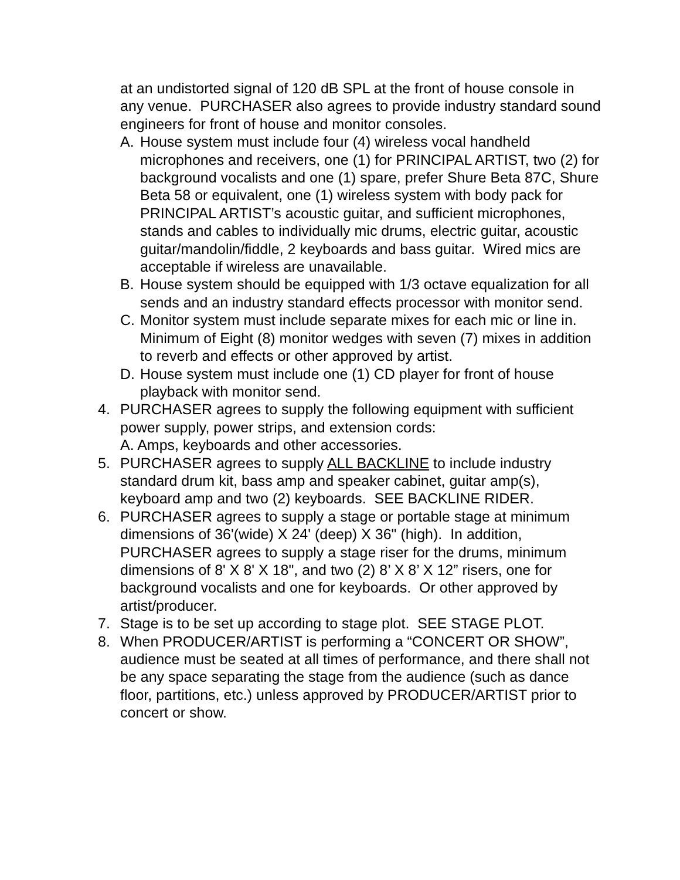at an undistorted signal of 120 dB SPL at the front of house console in any venue. PURCHASER also agrees to provide industry standard sound engineers for front of house and monitor consoles.
A. House system must include four (4) wireless vocal handheld microphones and receivers, one (1) for PRINCIPAL ARTIST, two (2) for background vocalists and one (1) spare, prefer Shure Beta 87C, Shure Beta 58 or equivalent, one (1) wireless system with body pack for PRINCIPAL ARTIST’s acoustic guitar, and sufficient microphones, stands and cables to individually mic drums, electric guitar, acoustic guitar/mandolin/fiddle, 2 keyboards and bass guitar. Wired mics are acceptable if wireless are unavailable.
B. House system should be equipped with 1/3 octave equalization for all sends and an industry standard effects processor with monitor send.
C. Monitor system must include separate mixes for each mic or line in. Minimum of Eight (8) monitor wedges with seven (7) mixes in addition to reverb and effects or other approved by artist.
D. House system must include one (1) CD player for front of house playback with monitor send.
4. PURCHASER agrees to supply the following equipment with sufficient power supply, power strips, and extension cords:
A. Amps, keyboards and other accessories.
5. PURCHASER agrees to supply ALL BACKLINE to include industry standard drum kit, bass amp and speaker cabinet, guitar amp(s), keyboard amp and two (2) keyboards. SEE BACKLINE RIDER.
6. PURCHASER agrees to supply a stage or portable stage at minimum dimensions of 36'(wide) X 24' (deep) X 36" (high). In addition, PURCHASER agrees to supply a stage riser for the drums, minimum dimensions of 8' X 8' X 18", and two (2) 8’ X 8’ X 12” risers, one for background vocalists and one for keyboards. Or other approved by artist/producer.
7. Stage is to be set up according to stage plot. SEE STAGE PLOT.
8. When PRODUCER/ARTIST is performing a “CONCERT OR SHOW”, audience must be seated at all times of performance, and there shall not be any space separating the stage from the audience (such as dance floor, partitions, etc.) unless approved by PRODUCER/ARTIST prior to concert or show.